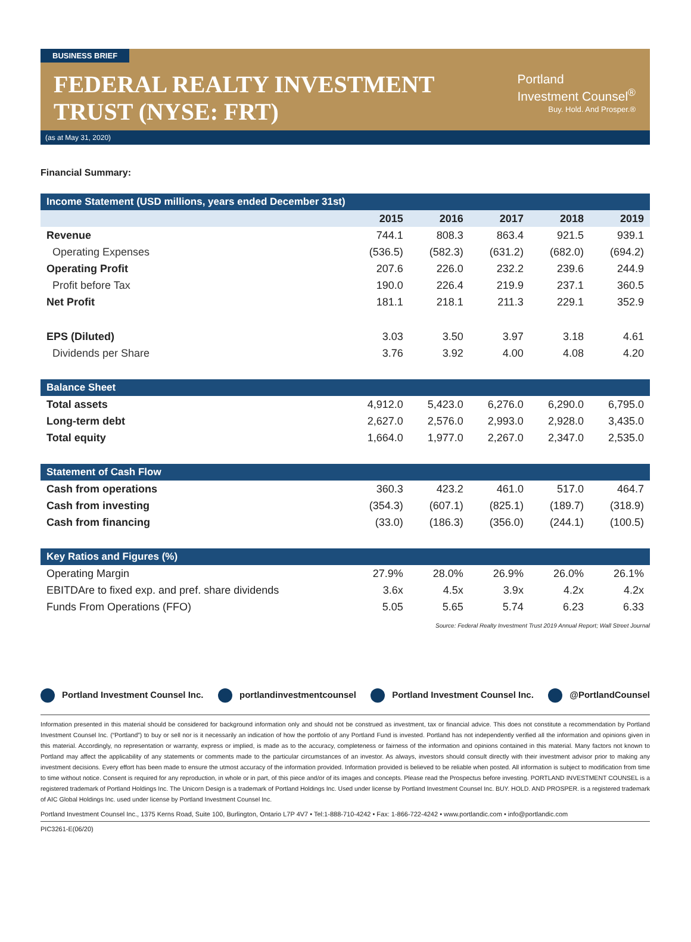BUSINESS BRIEF
FEDERAL REALTY INVESTMENT
TRUST (NYSE: FRT)
Portland
Investment Counsel<sup>®</sup>
Buy. Hold. And Prosper.®
(as at May 31, 2020)
Financial Summary:
| Income Statement (USD millions, years ended December 31st) | | | | | |
| | 2015 | 2016 | 2017 | 2018 | 2019 |
| Revenue | 744.1 | 808.3 | 863.4 | 921.5 | 939.1 |
| Operating Expenses | (536.5) | (582.3) | (631.2) | (682.0) | (694.2) |
| Operating Profit | 207.6 | 226.0 | 232.2 | 239.6 | 244.9 |
| Profit before Tax | 190.0 | 226.4 | 219.9 | 237.1 | 360.5 |
| Net Profit | 181.1 | 218.1 | 211.3 | 229.1 | 352.9 |
| EPS (Diluted) | 3.03 | 3.50 | 3.97 | 3.18 | 4.61 |
| Dividends per Share | 3.76 | 3.92 | 4.00 | 4.08 | 4.20 |
| Balance Sheet | | | | | |
| Total assets | 4,912.0 | 5,423.0 | 6,276.0 | 6,290.0 | 6,795.0 |
| Long-term debt | 2,627.0 | 2,576.0 | 2,993.0 | 2,928.0 | 3,435.0 |
| Total equity | 1,664.0 | 1,977.0 | 2,267.0 | 2,347.0 | 2,535.0 |
| Statement of Cash Flow | | | | | |
| Cash from operations | 360.3 | 423.2 | 461.0 | 517.0 | 464.7 |
| Cash from investing | (354.3) | (607.1) | (825.1) | (189.7) | (318.9) |
| Cash from financing | (33.0) | (186.3) | (356.0) | (244.1) | (100.5) |
| Key Ratios and Figures (%) | | | | | |
| Operating Margin | 27.9% | 28.0% | 26.9% | 26.0% | 26.1% |
| EBITDAre to fixed exp. and pref. share dividends | 3.6x | 4.5x | 3.9x | 4.2x | 4.2x |
| Funds From Operations (FFO) | 5.05 | 5.65 | 5.74 | 6.23 | 6.33 |
Source: Federal Realty Investment Trust 2019 Annual Report; Wall Street Journal
Portland Investment Counsel Inc. portlandinvestmentcounsel Portland Investment Counsel Inc. @PortlandCounsel
Information presented in this material should be considered for background information only and should not be construed as investment, tax or financial advice. This does not constitute a recommendation by Portland Investment Counsel Inc. (“Portland”) to buy or sell nor is it necessarily an indication of how the portfolio of any Portland Fund is invested. Portland has not independently verified all the information and opinions given in this material. Accordingly, no representation or warranty, express or implied, is made as to the accuracy, completeness or fairness of the information and opinions contained in this material. Many factors not known to Portland may affect the applicability of any statements or comments made to the particular circumstances of an investor. As always, investors should consult directly with their investment advisor prior to making any investment decisions. Every effort has been made to ensure the utmost accuracy of the information provided. Information provided is believed to be reliable when posted. All information is subject to modification from time to time without notice. Consent is required for any reproduction, in whole or in part, of this piece and/or of its images and concepts. Please read the Prospectus before investing. PORTLAND INVESTMENT COUNSEL is a registered trademark of Portland Holdings Inc. The Unicorn Design is a trademark of Portland Holdings Inc. Used under license by Portland Investment Counsel Inc. BUY. HOLD. AND PROSPER. is a registered trademark of AIC Global Holdings Inc. used under license by Portland Investment Counsel Inc.
Portland Investment Counsel Inc., 1375 Kerns Road, Suite 100, Burlington, Ontario L7P 4V7 • Tel:1-888-710-4242 • Fax: 1-866-722-4242 • www.portlandic.com • info@portlandic.com
PIC3261-E(06/20)